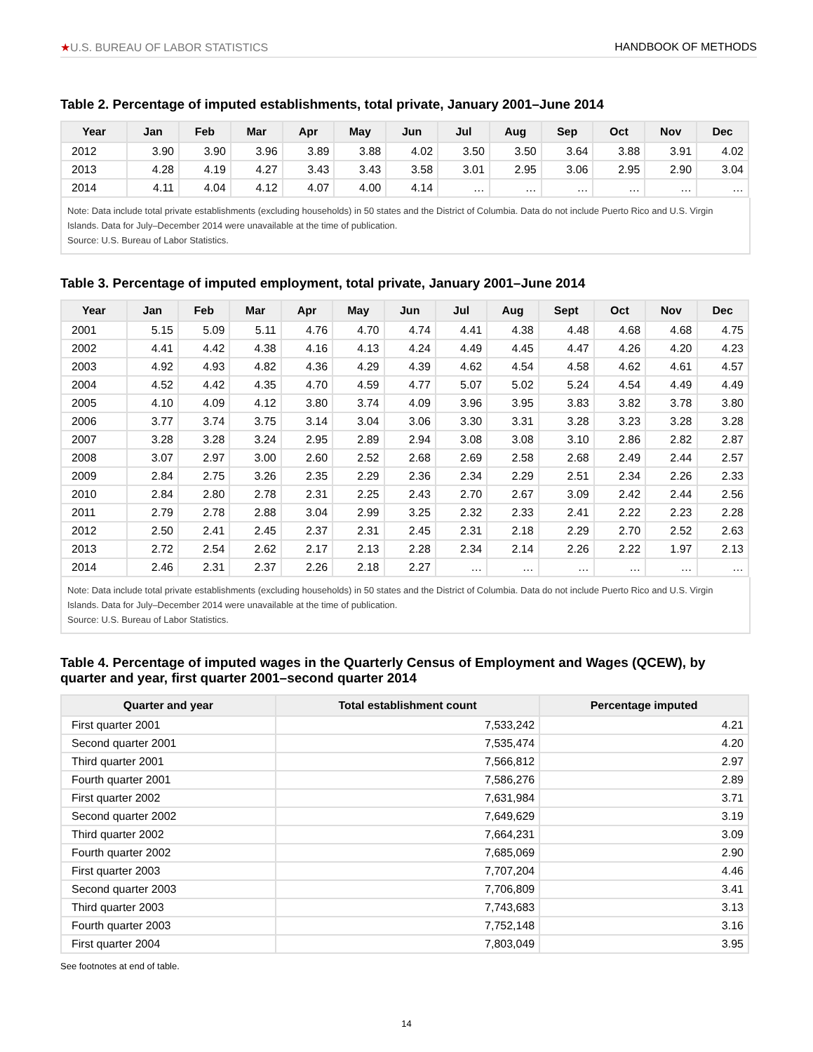★U.S. BUREAU OF LABOR STATISTICS
HANDBOOK OF METHODS
Table 2. Percentage of imputed establishments, total private, January 2001–June 2014
| Year | Jan | Feb | Mar | Apr | May | Jun | Jul | Aug | Sep | Oct | Nov | Dec |
| --- | --- | --- | --- | --- | --- | --- | --- | --- | --- | --- | --- | --- |
| 2012 | 3.90 | 3.90 | 3.96 | 3.89 | 3.88 | 4.02 | 3.50 | 3.50 | 3.64 | 3.88 | 3.91 | 4.02 |
| 2013 | 4.28 | 4.19 | 4.27 | 3.43 | 3.43 | 3.58 | 3.01 | 2.95 | 3.06 | 2.95 | 2.90 | 3.04 |
| 2014 | 4.11 | 4.04 | 4.12 | 4.07 | 4.00 | 4.14 | … | … | … | … | … | … |
Note: Data include total private establishments (excluding households) in 50 states and the District of Columbia. Data do not include Puerto Rico and U.S. Virgin Islands. Data for July–December 2014 were unavailable at the time of publication.
Source: U.S. Bureau of Labor Statistics.
Table 3. Percentage of imputed employment, total private, January 2001–June 2014
| Year | Jan | Feb | Mar | Apr | May | Jun | Jul | Aug | Sept | Oct | Nov | Dec |
| --- | --- | --- | --- | --- | --- | --- | --- | --- | --- | --- | --- | --- |
| 2001 | 5.15 | 5.09 | 5.11 | 4.76 | 4.70 | 4.74 | 4.41 | 4.38 | 4.48 | 4.68 | 4.68 | 4.75 |
| 2002 | 4.41 | 4.42 | 4.38 | 4.16 | 4.13 | 4.24 | 4.49 | 4.45 | 4.47 | 4.26 | 4.20 | 4.23 |
| 2003 | 4.92 | 4.93 | 4.82 | 4.36 | 4.29 | 4.39 | 4.62 | 4.54 | 4.58 | 4.62 | 4.61 | 4.57 |
| 2004 | 4.52 | 4.42 | 4.35 | 4.70 | 4.59 | 4.77 | 5.07 | 5.02 | 5.24 | 4.54 | 4.49 | 4.49 |
| 2005 | 4.10 | 4.09 | 4.12 | 3.80 | 3.74 | 4.09 | 3.96 | 3.95 | 3.83 | 3.82 | 3.78 | 3.80 |
| 2006 | 3.77 | 3.74 | 3.75 | 3.14 | 3.04 | 3.06 | 3.30 | 3.31 | 3.28 | 3.23 | 3.28 | 3.28 |
| 2007 | 3.28 | 3.28 | 3.24 | 2.95 | 2.89 | 2.94 | 3.08 | 3.08 | 3.10 | 2.86 | 2.82 | 2.87 |
| 2008 | 3.07 | 2.97 | 3.00 | 2.60 | 2.52 | 2.68 | 2.69 | 2.58 | 2.68 | 2.49 | 2.44 | 2.57 |
| 2009 | 2.84 | 2.75 | 3.26 | 2.35 | 2.29 | 2.36 | 2.34 | 2.29 | 2.51 | 2.34 | 2.26 | 2.33 |
| 2010 | 2.84 | 2.80 | 2.78 | 2.31 | 2.25 | 2.43 | 2.70 | 2.67 | 3.09 | 2.42 | 2.44 | 2.56 |
| 2011 | 2.79 | 2.78 | 2.88 | 3.04 | 2.99 | 3.25 | 2.32 | 2.33 | 2.41 | 2.22 | 2.23 | 2.28 |
| 2012 | 2.50 | 2.41 | 2.45 | 2.37 | 2.31 | 2.45 | 2.31 | 2.18 | 2.29 | 2.70 | 2.52 | 2.63 |
| 2013 | 2.72 | 2.54 | 2.62 | 2.17 | 2.13 | 2.28 | 2.34 | 2.14 | 2.26 | 2.22 | 1.97 | 2.13 |
| 2014 | 2.46 | 2.31 | 2.37 | 2.26 | 2.18 | 2.27 | … | … | … | … | … | … |
Note: Data include total private establishments (excluding households) in 50 states and the District of Columbia. Data do not include Puerto Rico and U.S. Virgin Islands. Data for July–December 2014 were unavailable at the time of publication.
Source: U.S. Bureau of Labor Statistics.
Table 4. Percentage of imputed wages in the Quarterly Census of Employment and Wages (QCEW), by quarter and year, first quarter 2001–second quarter 2014
| Quarter and year | Total establishment count | Percentage imputed |
| --- | --- | --- |
| First quarter 2001 | 7,533,242 | 4.21 |
| Second quarter 2001 | 7,535,474 | 4.20 |
| Third quarter 2001 | 7,566,812 | 2.97 |
| Fourth quarter 2001 | 7,586,276 | 2.89 |
| First quarter 2002 | 7,631,984 | 3.71 |
| Second quarter 2002 | 7,649,629 | 3.19 |
| Third quarter 2002 | 7,664,231 | 3.09 |
| Fourth quarter 2002 | 7,685,069 | 2.90 |
| First quarter 2003 | 7,707,204 | 4.46 |
| Second quarter 2003 | 7,706,809 | 3.41 |
| Third quarter 2003 | 7,743,683 | 3.13 |
| Fourth quarter 2003 | 7,752,148 | 3.16 |
| First quarter 2004 | 7,803,049 | 3.95 |
See footnotes at end of table.
14